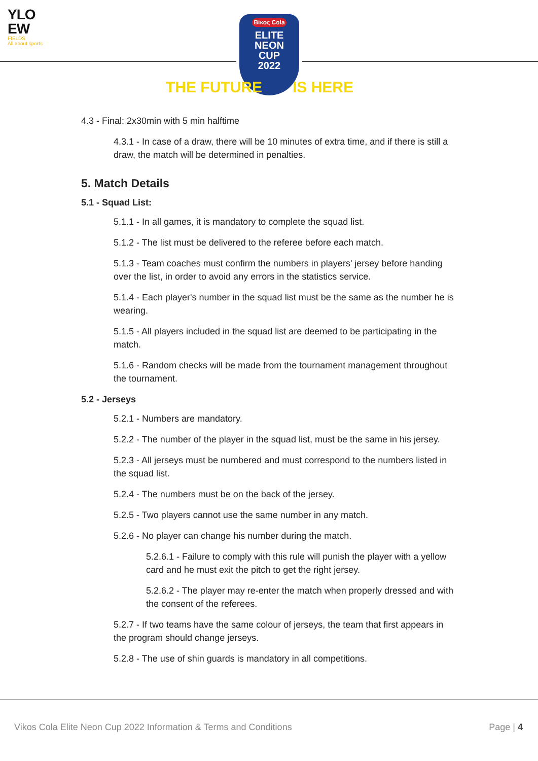YLO EW
FIELDS
All about sports
Βίκος Cola
ELITE
NEON
CUP
2022
THE FUTURE IS HERE
4.3 - Final: 2x30min with 5 min halftime
4.3.1 - In case of a draw, there will be 10 minutes of extra time, and if there is still a draw, the match will be determined in penalties.
5. Match Details
5.1 - Squad List:
5.1.1 - In all games, it is mandatory to complete the squad list.
5.1.2 - The list must be delivered to the referee before each match.
5.1.3 - Team coaches must confirm the numbers in players' jersey before handing over the list, in order to avoid any errors in the statistics service.
5.1.4 - Each player's number in the squad list must be the same as the number he is wearing.
5.1.5 - All players included in the squad list are deemed to be participating in the match.
5.1.6 - Random checks will be made from the tournament management throughout the tournament.
5.2 - Jerseys
5.2.1 - Numbers are mandatory.
5.2.2 - The number of the player in the squad list, must be the same in his jersey.
5.2.3 - All jerseys must be numbered and must correspond to the numbers listed in the squad list.
5.2.4 - The numbers must be on the back of the jersey.
5.2.5 - Two players cannot use the same number in any match.
5.2.6 - No player can change his number during the match.
5.2.6.1 - Failure to comply with this rule will punish the player with a yellow card and he must exit the pitch to get the right jersey.
5.2.6.2 - The player may re-enter the match when properly dressed and with the consent of the referees.
5.2.7 - If two teams have the same colour of jerseys, the team that first appears in the program should change jerseys.
5.2.8 - The use of shin guards is mandatory in all competitions.
Vikos Cola Elite Neon Cup 2022 Information & Terms and Conditions
Page | 4